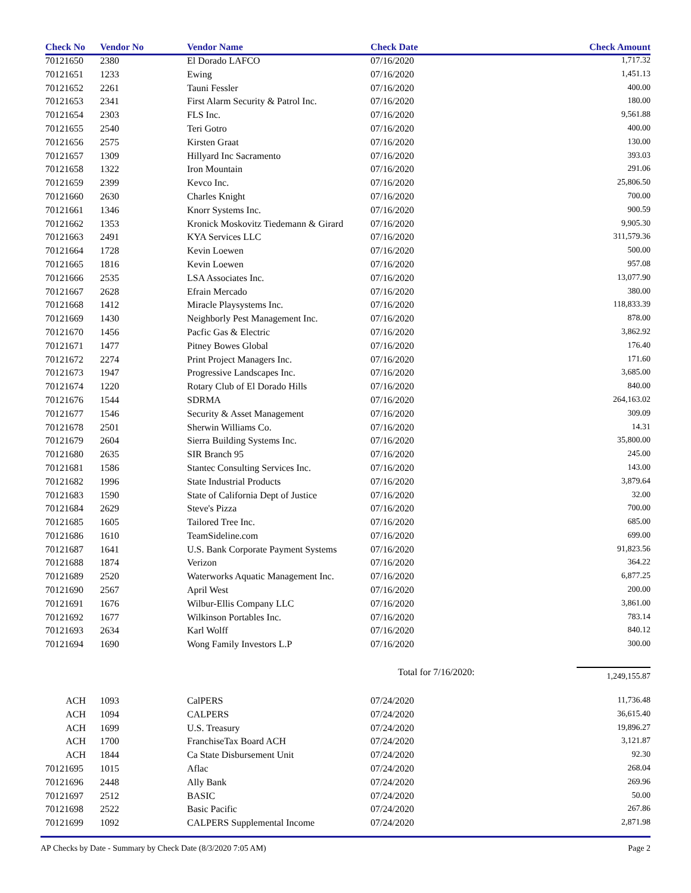| Check No | Vendor No | Vendor Name | Check Date | Check Amount |
| --- | --- | --- | --- | --- |
| 70121650 | 2380 | El Dorado LAFCO | 07/16/2020 | 1,717.32 |
| 70121651 | 1233 | Ewing | 07/16/2020 | 1,451.13 |
| 70121652 | 2261 | Tauni Fessler | 07/16/2020 | 400.00 |
| 70121653 | 2341 | First Alarm Security & Patrol Inc. | 07/16/2020 | 180.00 |
| 70121654 | 2303 | FLS Inc. | 07/16/2020 | 9,561.88 |
| 70121655 | 2540 | Teri Gotro | 07/16/2020 | 400.00 |
| 70121656 | 2575 | Kirsten Graat | 07/16/2020 | 130.00 |
| 70121657 | 1309 | Hillyard Inc Sacramento | 07/16/2020 | 393.03 |
| 70121658 | 1322 | Iron Mountain | 07/16/2020 | 291.06 |
| 70121659 | 2399 | Kevco Inc. | 07/16/2020 | 25,806.50 |
| 70121660 | 2630 | Charles Knight | 07/16/2020 | 700.00 |
| 70121661 | 1346 | Knorr Systems Inc. | 07/16/2020 | 900.59 |
| 70121662 | 1353 | Kronick Moskovitz Tiedemann & Girard | 07/16/2020 | 9,905.30 |
| 70121663 | 2491 | KYA Services LLC | 07/16/2020 | 311,579.36 |
| 70121664 | 1728 | Kevin Loewen | 07/16/2020 | 500.00 |
| 70121665 | 1816 | Kevin Loewen | 07/16/2020 | 957.08 |
| 70121666 | 2535 | LSA Associates Inc. | 07/16/2020 | 13,077.90 |
| 70121667 | 2628 | Efrain Mercado | 07/16/2020 | 380.00 |
| 70121668 | 1412 | Miracle Playsystems Inc. | 07/16/2020 | 118,833.39 |
| 70121669 | 1430 | Neighborly Pest Management Inc. | 07/16/2020 | 878.00 |
| 70121670 | 1456 | Pacfic Gas & Electric | 07/16/2020 | 3,862.92 |
| 70121671 | 1477 | Pitney Bowes Global | 07/16/2020 | 176.40 |
| 70121672 | 2274 | Print Project Managers Inc. | 07/16/2020 | 171.60 |
| 70121673 | 1947 | Progressive Landscapes Inc. | 07/16/2020 | 3,685.00 |
| 70121674 | 1220 | Rotary Club of El Dorado Hills | 07/16/2020 | 840.00 |
| 70121676 | 1544 | SDRMA | 07/16/2020 | 264,163.02 |
| 70121677 | 1546 | Security & Asset Management | 07/16/2020 | 309.09 |
| 70121678 | 2501 | Sherwin Williams Co. | 07/16/2020 | 14.31 |
| 70121679 | 2604 | Sierra Building Systems Inc. | 07/16/2020 | 35,800.00 |
| 70121680 | 2635 | SIR Branch 95 | 07/16/2020 | 245.00 |
| 70121681 | 1586 | Stantec Consulting Services Inc. | 07/16/2020 | 143.00 |
| 70121682 | 1996 | State Industrial Products | 07/16/2020 | 3,879.64 |
| 70121683 | 1590 | State of California Dept of Justice | 07/16/2020 | 32.00 |
| 70121684 | 2629 | Steve's Pizza | 07/16/2020 | 700.00 |
| 70121685 | 1605 | Tailored Tree Inc. | 07/16/2020 | 685.00 |
| 70121686 | 1610 | TeamSideline.com | 07/16/2020 | 699.00 |
| 70121687 | 1641 | U.S. Bank Corporate Payment Systems | 07/16/2020 | 91,823.56 |
| 70121688 | 1874 | Verizon | 07/16/2020 | 364.22 |
| 70121689 | 2520 | Waterworks Aquatic Management Inc. | 07/16/2020 | 6,877.25 |
| 70121690 | 2567 | April West | 07/16/2020 | 200.00 |
| 70121691 | 1676 | Wilbur-Ellis Company LLC | 07/16/2020 | 3,861.00 |
| 70121692 | 1677 | Wilkinson Portables Inc. | 07/16/2020 | 783.14 |
| 70121693 | 2634 | Karl Wolff | 07/16/2020 | 840.12 |
| 70121694 | 1690 | Wong Family Investors L.P | 07/16/2020 | 300.00 |
| | | | Total for 7/16/2020: | 1,249,155.87 |
| ACH | 1093 | CalPERS | 07/24/2020 | 11,736.48 |
| ACH | 1094 | CALPERS | 07/24/2020 | 36,615.40 |
| ACH | 1699 | U.S. Treasury | 07/24/2020 | 19,896.27 |
| ACH | 1700 | FranchiseTax Board ACH | 07/24/2020 | 3,121.87 |
| ACH | 1844 | Ca State Disbursement Unit | 07/24/2020 | 92.30 |
| 70121695 | 1015 | Aflac | 07/24/2020 | 268.04 |
| 70121696 | 2448 | Ally Bank | 07/24/2020 | 269.96 |
| 70121697 | 2512 | BASIC | 07/24/2020 | 50.00 |
| 70121698 | 2522 | Basic Pacific | 07/24/2020 | 267.86 |
| 70121699 | 1092 | CALPERS Supplemental Income | 07/24/2020 | 2,871.98 |
AP Checks by Date - Summary by Check Date (8/3/2020 7:05 AM) Page 2